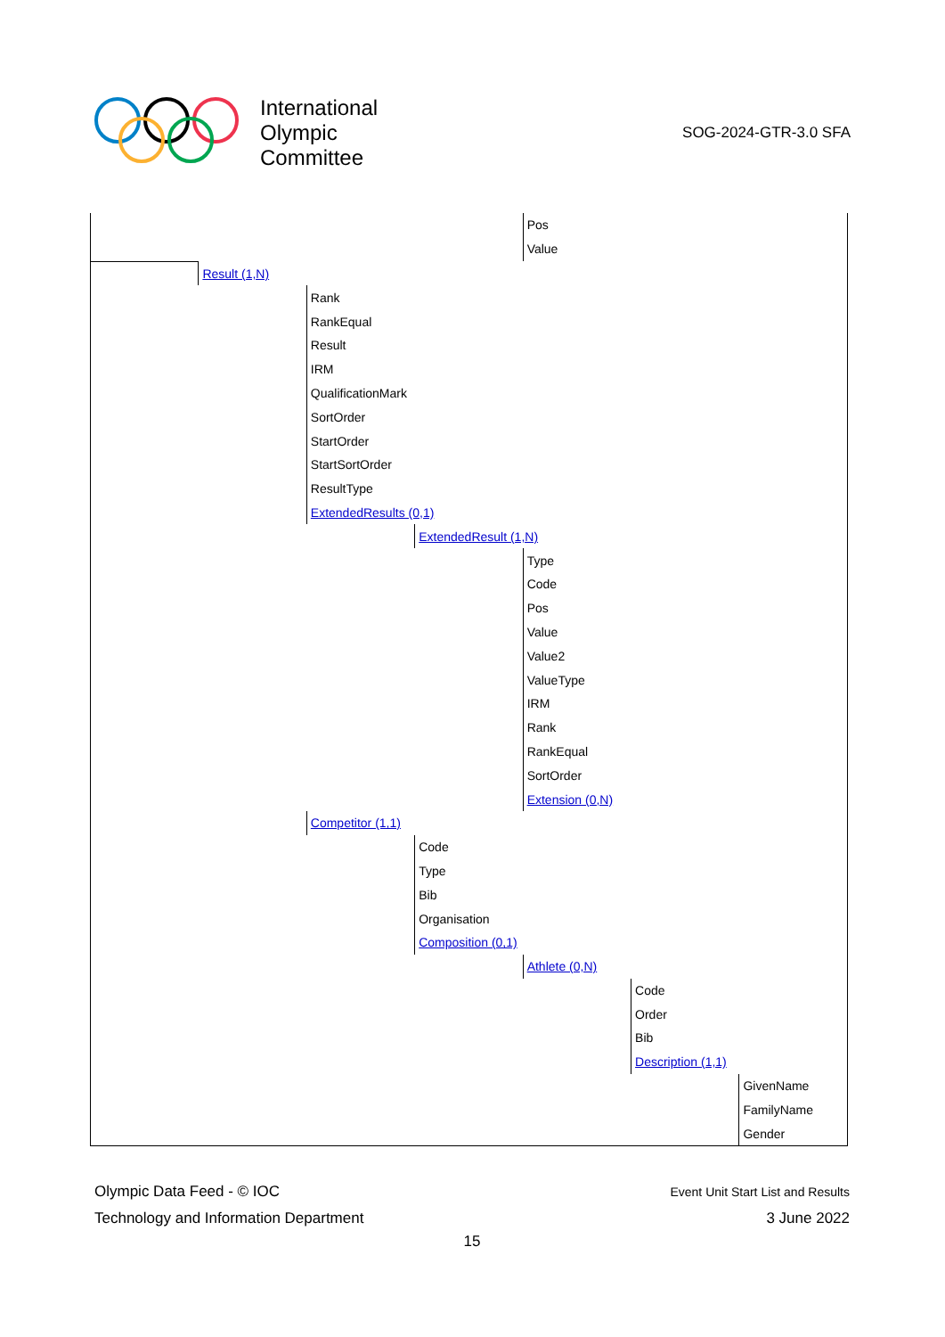International
Olympic
Committee
SOG-2024-GTR-3.0 SFA
| | | | | Pos | | |
| | | | | Value | | |
| | Result (1,N) | | | | | |
| | | Rank | | | | |
| | | RankEqual | | | | |
| | | Result | | | | |
| | | IRM | | | | |
| | | QualificationMark | | | | |
| | | SortOrder | | | | |
| | | StartOrder | | | | |
| | | StartSortOrder | | | | |
| | | ResultType | | | | |
| | | ExtendedResults (0,1) | | | | |
| | | | ExtendedResult (1,N) | | | |
| | | | | Type | | |
| | | | | Code | | |
| | | | | Pos | | |
| | | | | Value | | |
| | | | | Value2 | | |
| | | | | ValueType | | |
| | | | | IRM | | |
| | | | | Rank | | |
| | | | | RankEqual | | |
| | | | | SortOrder | | |
| | | | | Extension (0,N) | | |
| | | Competitor (1,1) | | | | |
| | | | Code | | | |
| | | | Type | | | |
| | | | Bib | | | |
| | | | Organisation | | | |
| | | | Composition (0,1) | | | |
| | | | | Athlete (0,N) | | |
| | | | | | Code | |
| | | | | | Order | |
| | | | | | Bib | |
| | | | | | Description (1,1) | |
| | | | | | | GivenName |
| | | | | | | FamilyName |
| | | | | | | Gender |
Olympic Data Feed - © IOC Event Unit Start List and Results
Technology and Information Department 3 June 2022
15